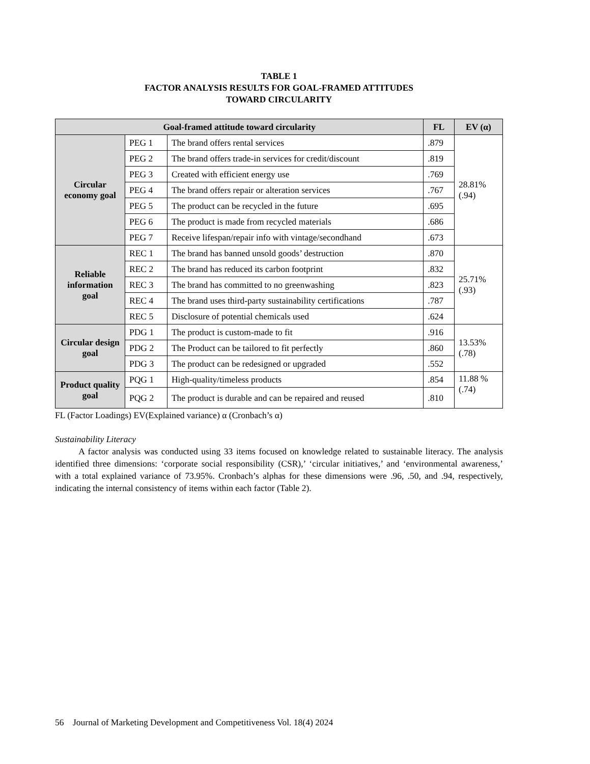TABLE 1
FACTOR ANALYSIS RESULTS FOR GOAL-FRAMED ATTITUDES
TOWARD CIRCULARITY
| Goal-framed attitude toward circularity | | | FL | EV (α) |
| --- | --- | --- | --- | --- |
| Circular economy goal | PEG 1 | The brand offers rental services | .879 | 28.81% (.94) |
| | PEG 2 | The brand offers trade-in services for credit/discount | .819 | |
| | PEG 3 | Created with efficient energy use | .769 | |
| | PEG 4 | The brand offers repair or alteration services | .767 | |
| | PEG 5 | The product can be recycled in the future | .695 | |
| | PEG 6 | The product is made from recycled materials | .686 | |
| | PEG 7 | Receive lifespan/repair info with vintage/secondhand | .673 | |
| Reliable information goal | REC 1 | The brand has banned unsold goods’ destruction | .870 | 25.71% (.93) |
| | REC 2 | The brand has reduced its carbon footprint | .832 | |
| | REC 3 | The brand has committed to no greenwashing | .823 | |
| | REC 4 | The brand uses third-party sustainability certifications | .787 | |
| | REC 5 | Disclosure of potential chemicals used | .624 | |
| Circular design goal | PDG 1 | The product is custom-made to fit | .916 | 13.53% (.78) |
| | PDG 2 | The Product can be tailored to fit perfectly | .860 | |
| | PDG 3 | The product can be redesigned or upgraded | .552 | |
| Product quality goal | PQG 1 | High-quality/timeless products | .854 | 11.88 % (.74) |
| | PQG 2 | The product is durable and can be repaired and reused | .810 | |
FL (Factor Loadings) EV(Explained variance) α (Cronbach’s α)
Sustainability Literacy
A factor analysis was conducted using 33 items focused on knowledge related to sustainable literacy. The analysis identified three dimensions: ‘corporate social responsibility (CSR),’ ‘circular initiatives,’ and ‘environmental awareness,’ with a total explained variance of 73.95%. Cronbach’s alphas for these dimensions were .96, .50, and .94, respectively, indicating the internal consistency of items within each factor (Table 2).
56 Journal of Marketing Development and Competitiveness Vol. 18(4) 2024